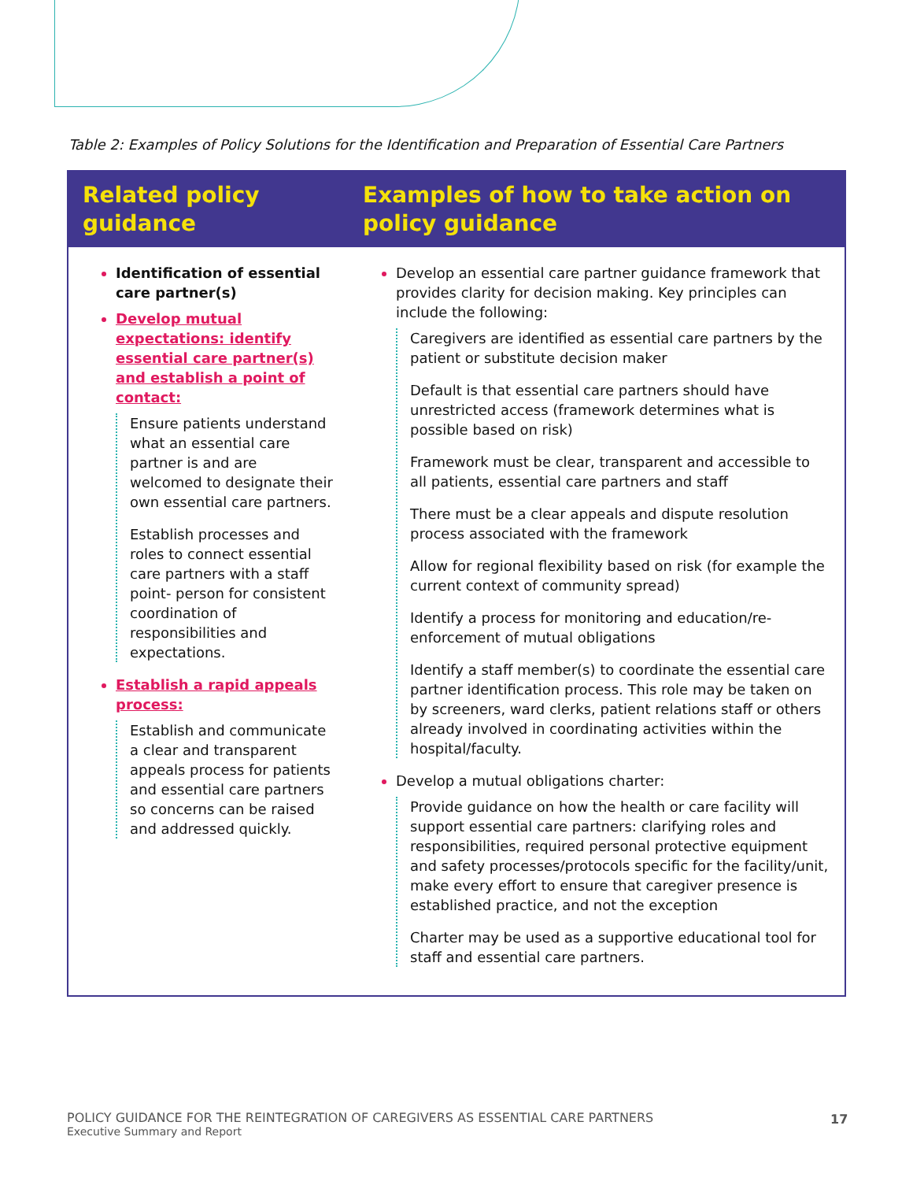Table 2: Examples of Policy Solutions for the Identification and Preparation of Essential Care Partners
| Related policy guidance | Examples of how to take action on policy guidance |
| --- | --- |
| Identification of essential care partner(s) Develop mutual expectations: identify essential care partner(s) and establish a point of contact: Ensure patients understand what an essential care partner is and are welcomed to designate their own essential care partners. Establish processes and roles to connect essential care partners with a staff point- person for consistent coordination of responsibilities and expectations. Establish a rapid appeals process: Establish and communicate a clear and transparent appeals process for patients and essential care partners so concerns can be raised and addressed quickly. | Develop an essential care partner guidance framework that provides clarity for decision making. Key principles can include the following: Caregivers are identified as essential care partners by the patient or substitute decision maker Default is that essential care partners should have unrestricted access (framework determines what is possible based on risk) Framework must be clear, transparent and accessible to all patients, essential care partners and staff There must be a clear appeals and dispute resolution process associated with the framework Allow for regional flexibility based on risk (for example the current context of community spread) Identify a process for monitoring and education/re-enforcement of mutual obligations Identify a staff member(s) to coordinate the essential care partner identification process. This role may be taken on by screeners, ward clerks, patient relations staff or others already involved in coordinating activities within the hospital/faculty. Develop a mutual obligations charter: Provide guidance on how the health or care facility will support essential care partners: clarifying roles and responsibilities, required personal protective equipment and safety processes/protocols specific for the facility/unit, make every effort to ensure that caregiver presence is established practice, and not the exception Charter may be used as a supportive educational tool for staff and essential care partners. |
POLICY GUIDANCE FOR THE REINTEGRATION OF CAREGIVERS AS ESSENTIAL CARE PARTNERS
Executive Summary and Report
17